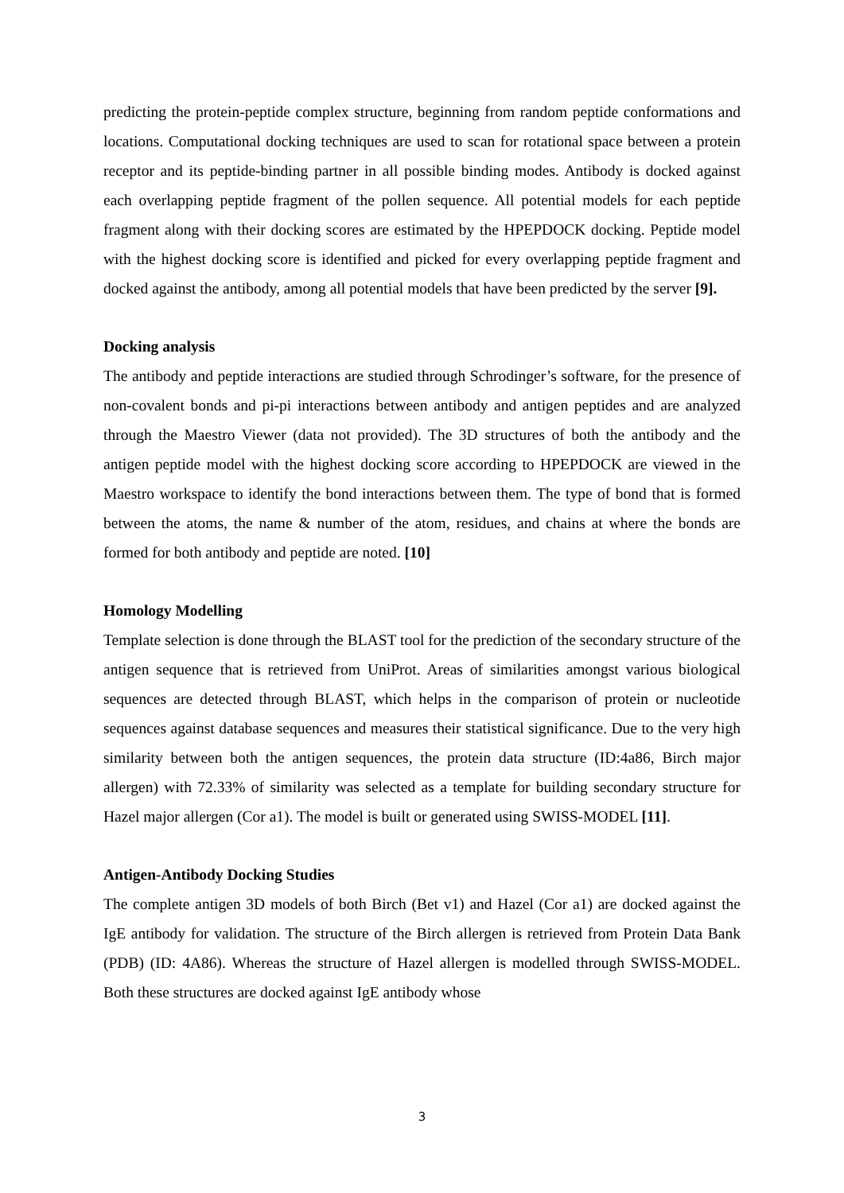predicting the protein-peptide complex structure, beginning from random peptide conformations and locations. Computational docking techniques are used to scan for rotational space between a protein receptor and its peptide-binding partner in all possible binding modes. Antibody is docked against each overlapping peptide fragment of the pollen sequence. All potential models for each peptide fragment along with their docking scores are estimated by the HPEPDOCK docking. Peptide model with the highest docking score is identified and picked for every overlapping peptide fragment and docked against the antibody, among all potential models that have been predicted by the server [9].
Docking analysis
The antibody and peptide interactions are studied through Schrodinger’s software, for the presence of non-covalent bonds and pi-pi interactions between antibody and antigen peptides and are analyzed through the Maestro Viewer (data not provided). The 3D structures of both the antibody and the antigen peptide model with the highest docking score according to HPEPDOCK are viewed in the Maestro workspace to identify the bond interactions between them. The type of bond that is formed between the atoms, the name & number of the atom, residues, and chains at where the bonds are formed for both antibody and peptide are noted. [10]
Homology Modelling
Template selection is done through the BLAST tool for the prediction of the secondary structure of the antigen sequence that is retrieved from UniProt. Areas of similarities amongst various biological sequences are detected through BLAST, which helps in the comparison of protein or nucleotide sequences against database sequences and measures their statistical significance. Due to the very high similarity between both the antigen sequences, the protein data structure (ID:4a86, Birch major allergen) with 72.33% of similarity was selected as a template for building secondary structure for Hazel major allergen (Cor a1). The model is built or generated using SWISS-MODEL [11].
Antigen-Antibody Docking Studies
The complete antigen 3D models of both Birch (Bet v1) and Hazel (Cor a1) are docked against the IgE antibody for validation. The structure of the Birch allergen is retrieved from Protein Data Bank (PDB) (ID: 4A86). Whereas the structure of Hazel allergen is modelled through SWISS-MODEL. Both these structures are docked against IgE antibody whose
3